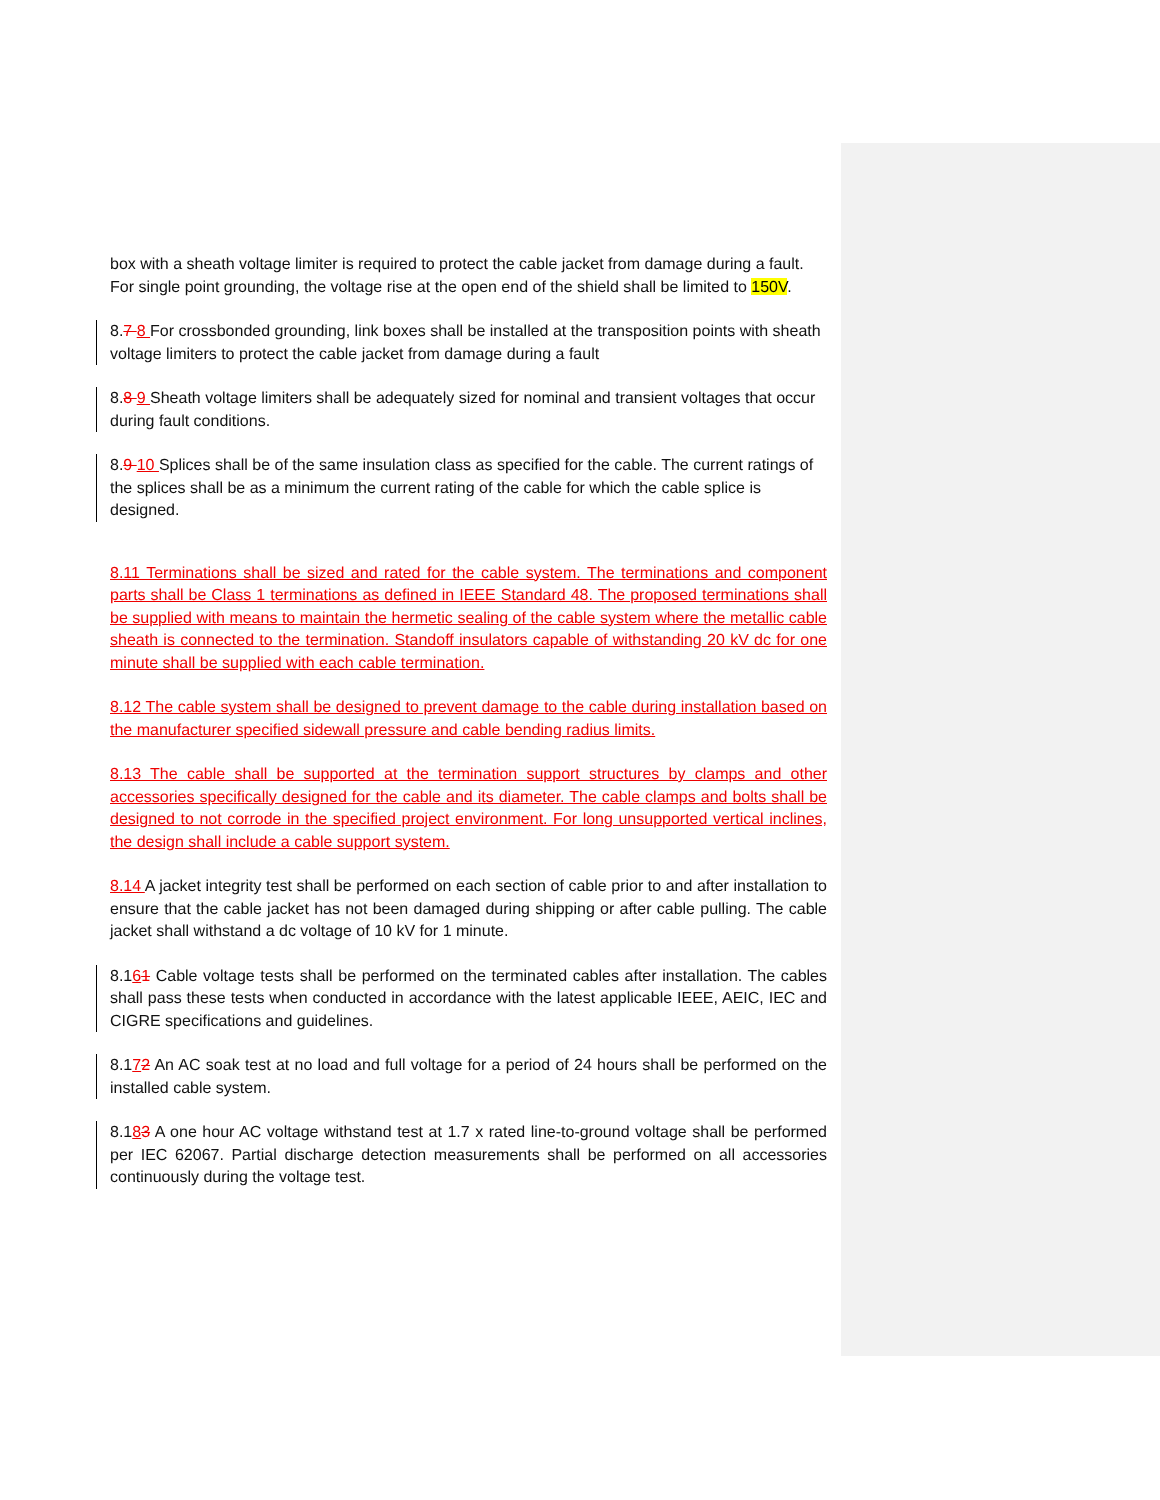box with a sheath voltage limiter is required to protect the cable jacket from damage during a fault. For single point grounding, the voltage rise at the open end of the shield shall be limited to 150V.
8.7 8 For crossbonded grounding, link boxes shall be installed at the transposition points with sheath voltage limiters to protect the cable jacket from damage during a fault
8.8 9 Sheath voltage limiters shall be adequately sized for nominal and transient voltages that occur during fault conditions.
8.9 10 Splices shall be of the same insulation class as specified for the cable. The current ratings of the splices shall be as a minimum the current rating of the cable for which the cable splice is designed.
8.11 Terminations shall be sized and rated for the cable system. The terminations and component parts shall be Class 1 terminations as defined in IEEE Standard 48. The proposed terminations shall be supplied with means to maintain the hermetic sealing of the cable system where the metallic cable sheath is connected to the termination. Standoff insulators capable of withstanding 20 kV dc for one minute shall be supplied with each cable termination.
8.12 The cable system shall be designed to prevent damage to the cable during installation based on the manufacturer specified sidewall pressure and cable bending radius limits.
8.13 The cable shall be supported at the termination support structures by clamps and other accessories specifically designed for the cable and its diameter. The cable clamps and bolts shall be designed to not corrode in the specified project environment. For long unsupported vertical inclines, the design shall include a cable support system.
8.14 A jacket integrity test shall be performed on each section of cable prior to and after installation to ensure that the cable jacket has not been damaged during shipping or after cable pulling. The cable jacket shall withstand a dc voltage of 10 kV for 1 minute.
8.161 Cable voltage tests shall be performed on the terminated cables after installation. The cables shall pass these tests when conducted in accordance with the latest applicable IEEE, AEIC, IEC and CIGRE specifications and guidelines.
8.172 An AC soak test at no load and full voltage for a period of 24 hours shall be performed on the installed cable system.
8.183 A one hour AC voltage withstand test at 1.7 x rated line-to-ground voltage shall be performed per IEC 62067. Partial discharge detection measurements shall be performed on all accessories continuously during the voltage test.